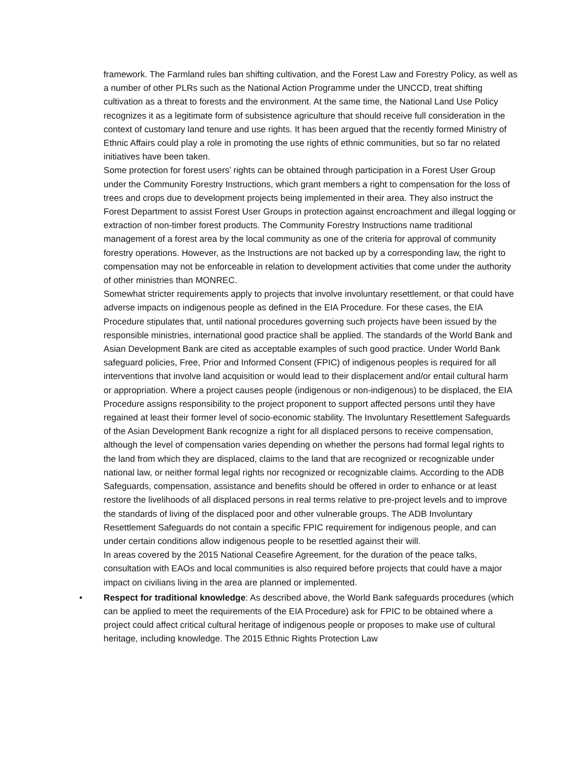framework. The Farmland rules ban shifting cultivation, and the Forest Law and Forestry Policy, as well as a number of other PLRs such as the National Action Programme under the UNCCD, treat shifting cultivation as a threat to forests and the environment. At the same time, the National Land Use Policy recognizes it as a legitimate form of subsistence agriculture that should receive full consideration in the context of customary land tenure and use rights. It has been argued that the recently formed Ministry of Ethnic Affairs could play a role in promoting the use rights of ethnic communities, but so far no related initiatives have been taken.
Some protection for forest users’ rights can be obtained through participation in a Forest User Group under the Community Forestry Instructions, which grant members a right to compensation for the loss of trees and crops due to development projects being implemented in their area. They also instruct the Forest Department to assist Forest User Groups in protection against encroachment and illegal logging or extraction of non-timber forest products. The Community Forestry Instructions name traditional management of a forest area by the local community as one of the criteria for approval of community forestry operations. However, as the Instructions are not backed up by a corresponding law, the right to compensation may not be enforceable in relation to development activities that come under the authority of other ministries than MONREC.
Somewhat stricter requirements apply to projects that involve involuntary resettlement, or that could have adverse impacts on indigenous people as defined in the EIA Procedure. For these cases, the EIA Procedure stipulates that, until national procedures governing such projects have been issued by the responsible ministries, international good practice shall be applied. The standards of the World Bank and Asian Development Bank are cited as acceptable examples of such good practice. Under World Bank safeguard policies, Free, Prior and Informed Consent (FPIC) of indigenous peoples is required for all interventions that involve land acquisition or would lead to their displacement and/or entail cultural harm or appropriation. Where a project causes people (indigenous or non-indigenous) to be displaced, the EIA Procedure assigns responsibility to the project proponent to support affected persons until they have regained at least their former level of socio-economic stability. The Involuntary Resettlement Safeguards of the Asian Development Bank recognize a right for all displaced persons to receive compensation, although the level of compensation varies depending on whether the persons had formal legal rights to the land from which they are displaced, claims to the land that are recognized or recognizable under national law, or neither formal legal rights nor recognized or recognizable claims. According to the ADB Safeguards, compensation, assistance and benefits should be offered in order to enhance or at least restore the livelihoods of all displaced persons in real terms relative to pre-project levels and to improve the standards of living of the displaced poor and other vulnerable groups. The ADB Involuntary Resettlement Safeguards do not contain a specific FPIC requirement for indigenous people, and can under certain conditions allow indigenous people to be resettled against their will.
In areas covered by the 2015 National Ceasefire Agreement, for the duration of the peace talks, consultation with EAOs and local communities is also required before projects that could have a major impact on civilians living in the area are planned or implemented.
• Respect for traditional knowledge: As described above, the World Bank safeguards procedures (which can be applied to meet the requirements of the EIA Procedure) ask for FPIC to be obtained where a project could affect critical cultural heritage of indigenous people or proposes to make use of cultural heritage, including knowledge. The 2015 Ethnic Rights Protection Law